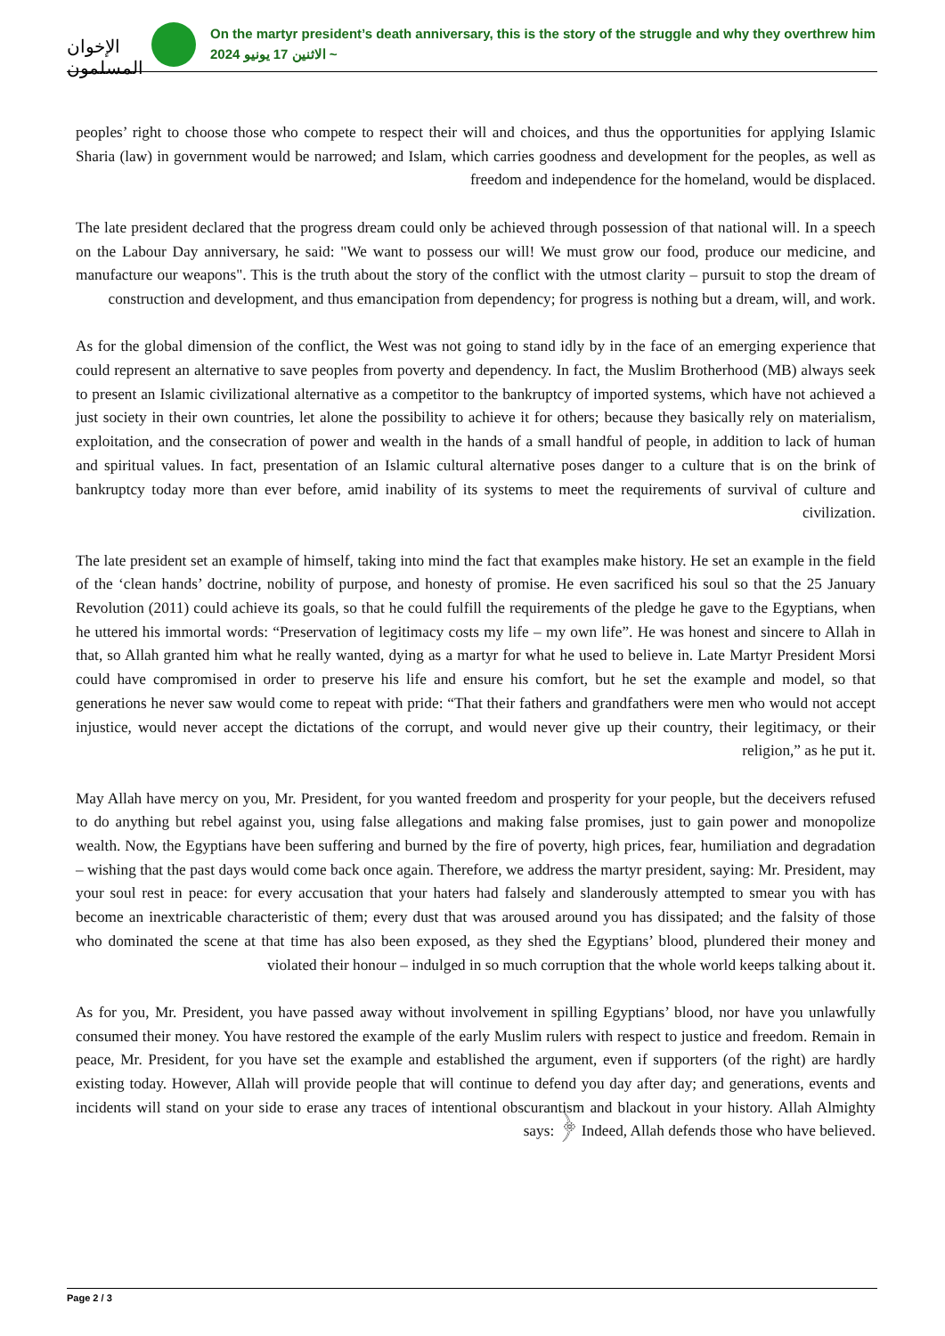الإخوان المسلمون
On the martyr president’s death anniversary, this is the story of the struggle and why they overthrew him
الاثنين 17 يونيو 2024 ~
peoples’ right to choose those who compete to respect their will and choices, and thus the opportunities for applying Islamic Sharia (law) in government would be narrowed; and Islam, which carries goodness and development for the peoples, as well as freedom and independence for the homeland, would be displaced.
The late president declared that the progress dream could only be achieved through possession of that national will. In a speech on the Labour Day anniversary, he said: "We want to possess our will! We must grow our food, produce our medicine, and manufacture our weapons". This is the truth about the story of the conflict with the utmost clarity – pursuit to stop the dream of construction and development, and thus emancipation from dependency; for progress is nothing but a dream, will, and work.
As for the global dimension of the conflict, the West was not going to stand idly by in the face of an emerging experience that could represent an alternative to save peoples from poverty and dependency. In fact, the Muslim Brotherhood (MB) always seek to present an Islamic civilizational alternative as a competitor to the bankruptcy of imported systems, which have not achieved a just society in their own countries, let alone the possibility to achieve it for others; because they basically rely on materialism, exploitation, and the consecration of power and wealth in the hands of a small handful of people, in addition to lack of human and spiritual values. In fact, presentation of an Islamic cultural alternative poses danger to a culture that is on the brink of bankruptcy today more than ever before, amid inability of its systems to meet the requirements of survival of culture and civilization.
The late president set an example of himself, taking into mind the fact that examples make history. He set an example in the field of the ‘clean hands’ doctrine, nobility of purpose, and honesty of promise. He even sacrificed his soul so that the 25 January Revolution (2011) could achieve its goals, so that he could fulfill the requirements of the pledge he gave to the Egyptians, when he uttered his immortal words: “Preservation of legitimacy costs my life – my own life”. He was honest and sincere to Allah in that, so Allah granted him what he really wanted, dying as a martyr for what he used to believe in. Late Martyr President Morsi could have compromised in order to preserve his life and ensure his comfort, but he set the example and model, so that generations he never saw would come to repeat with pride: “That their fathers and grandfathers were men who would not accept injustice, would never accept the dictations of the corrupt, and would never give up their country, their legitimacy, or their religion,” as he put it.
May Allah have mercy on you, Mr. President, for you wanted freedom and prosperity for your people, but the deceivers refused to do anything but rebel against you, using false allegations and making false promises, just to gain power and monopolize wealth. Now, the Egyptians have been suffering and burned by the fire of poverty, high prices, fear, humiliation and degradation – wishing that the past days would come back once again. Therefore, we address the martyr president, saying: Mr. President, may your soul rest in peace: for every accusation that your haters had falsely and slanderously attempted to smear you with has become an inextricable characteristic of them; every dust that was aroused around you has dissipated; and the falsity of those who dominated the scene at that time has also been exposed, as they shed the Egyptians’ blood, plundered their money and violated their honour – indulged in so much corruption that the whole world keeps talking about it.
As for you, Mr. President, you have passed away without involvement in spilling Egyptians’ blood, nor have you unlawfully consumed their money. You have restored the example of the early Muslim rulers with respect to justice and freedom. Remain in peace, Mr. President, for you have set the example and established the argument, even if supporters (of the right) are hardly existing today. However, Allah will provide people that will continue to defend you day after day; and generations, events and incidents will stand on your side to erase any traces of intentional obscurantism and blackout in your history. Allah Almighty says: ﴿ Indeed, Allah defends those who have believed.
Page 2 / 3